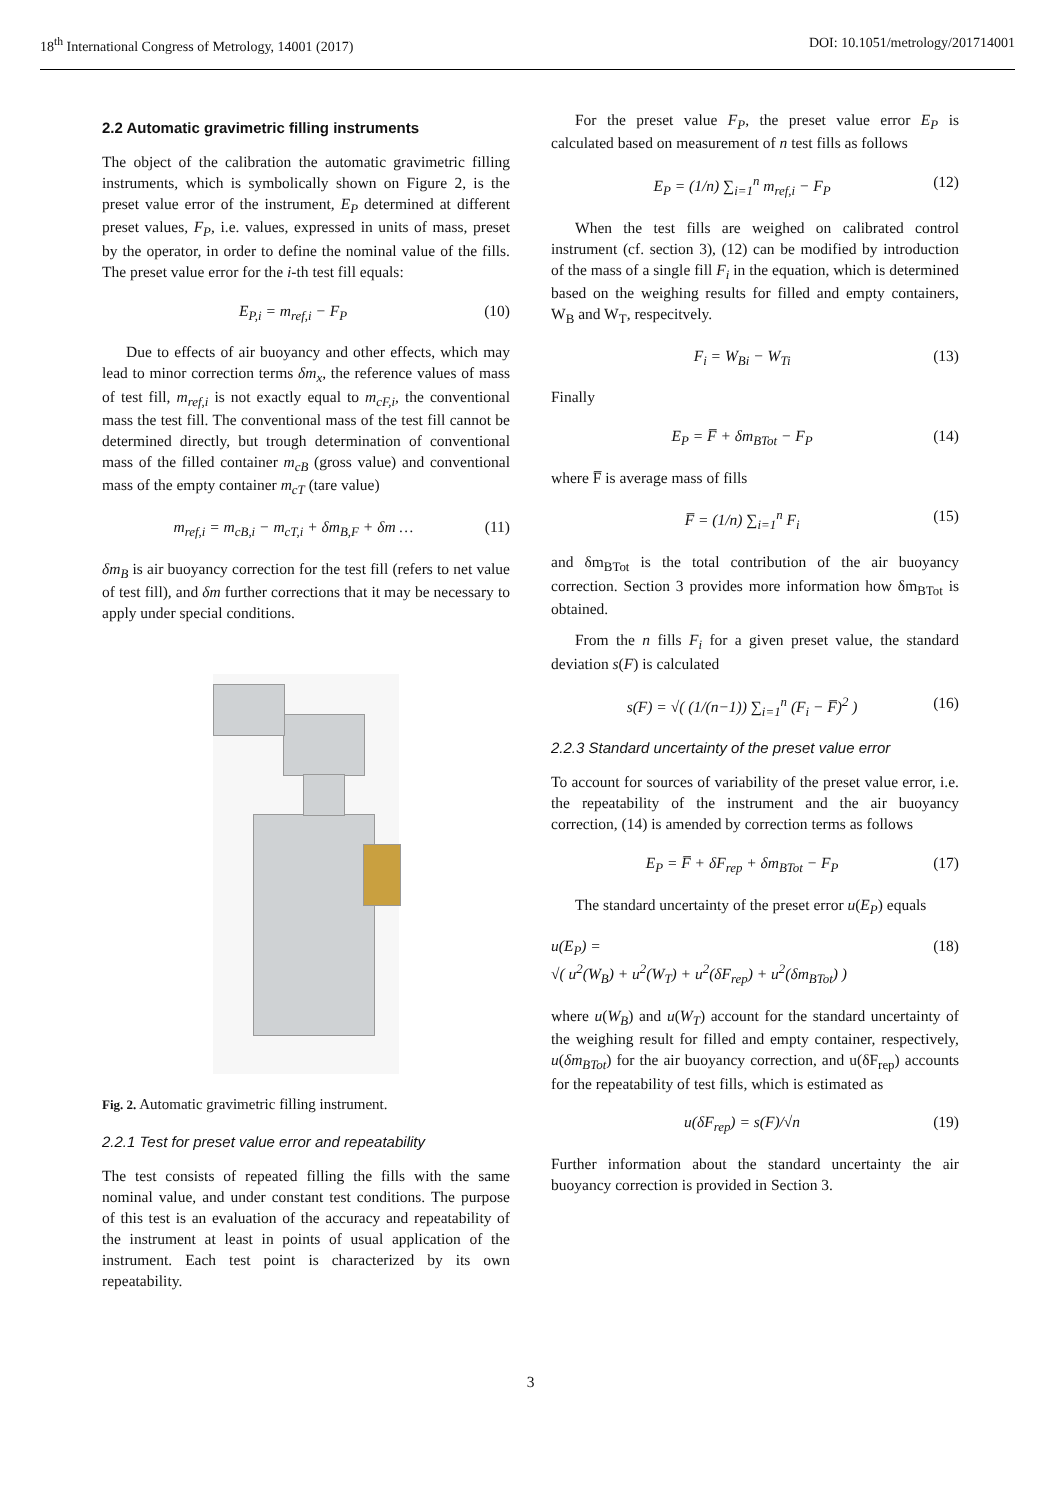18<sup>th</sup> International Congress of Metrology, 14001 (2017) DOI: 10.1051/metrology/201714001
2.2 Automatic gravimetric filling instruments
The object of the calibration the automatic gravimetric filling instruments, which is symbolically shown on Figure 2, is the preset value error of the instrument, E<sub>P</sub> determined at different preset values, F<sub>P</sub>, i.e. values, expressed in units of mass, preset by the operator, in order to define the nominal value of the fills. The preset value error for the i-th test fill equals:
E<sub>P,i</sub> = m<sub>ref,i</sub> − F<sub>P</sub> (10)
Due to effects of air buoyancy and other effects, which may lead to minor correction terms δm<sub>x</sub>, the reference values of mass of test fill, m<sub>ref,i</sub> is not exactly equal to m<sub>cF,i</sub>, the conventional mass the test fill. The conventional mass of the test fill cannot be determined directly, but trough determination of conventional mass of the filled container m<sub>cB</sub> (gross value) and conventional mass of the empty container m<sub>cT</sub> (tare value)
m<sub>ref,i</sub> = m<sub>cB,i</sub> − m<sub>cT,i</sub> + δm<sub>B,F</sub> + δm … (11)
δm<sub>B</sub> is air buoyancy correction for the test fill (refers to net value of test fill), and δm further corrections that it may be necessary to apply under special conditions.
Fig. 2. Automatic gravimetric filling instrument.
2.2.1 Test for preset value error and repeatability
The test consists of repeated filling the fills with the same nominal value, and under constant test conditions. The purpose of this test is an evaluation of the accuracy and repeatability of the instrument at least in points of usual application of the instrument. Each test point is characterized by its own repeatability.
For the preset value F<sub>P</sub>, the preset value error E<sub>P</sub> is calculated based on measurement of n test fills as follows
E<sub>P</sub> = (1/n) ∑<sub>i=1</sub><sup>n</sup> m<sub>ref,i</sub> − F<sub>P</sub> (12)
When the test fills are weighed on calibrated control instrument (cf. section 3), (12) can be modified by introduction of the mass of a single fill F<sub>i</sub> in the equation, which is determined based on the weighing results for filled and empty containers, W<sub>B</sub> and W<sub>T</sub>, respecitvely.
F<sub>i</sub> = W<sub>Bi</sub> − W<sub>Ti</sub> (13)
Finally
E<sub>P</sub> = F̅ + δm<sub>BTot</sub> − F<sub>P</sub> (14)
where F̅ is average mass of fills
F̅ = (1/n) ∑<sub>i=1</sub><sup>n</sup> F<sub>i</sub> (15)
and δm<sub>BTot</sub> is the total contribution of the air buoyancy correction. Section 3 provides more information how δm<sub>BTot</sub> is obtained.
From the n fills F<sub>i</sub> for a given preset value, the standard deviation s(F) is calculated
s(F) = √( (1/(n−1)) ∑<sub>i=1</sub><sup>n</sup> (F<sub>i</sub> − F̅)<sup>2</sup> ) (16)
2.2.3 Standard uncertainty of the preset value error
To account for sources of variability of the preset value error, i.e. the repeatability of the instrument and the air buoyancy correction, (14) is amended by correction terms as follows
E<sub>P</sub> = F̅ + δF<sub>rep</sub> + δm<sub>BTot</sub> − F<sub>P</sub> (17)
The standard uncertainty of the preset error u(E<sub>P</sub>) equals
u(E<sub>P</sub>) =
√( u<sup>2</sup>(W<sub>B</sub>) + u<sup>2</sup>(W<sub>T</sub>) + u<sup>2</sup>(δF<sub>rep</sub>) + u<sup>2</sup>(δm<sub>BTot</sub>) ) (18)
where u(W<sub>B</sub>) and u(W<sub>T</sub>) account for the standard uncertainty of the weighing result for filled and empty container, respectively, u(δm<sub>BTot</sub>) for the air buoyancy correction, and u(δF<sub>rep</sub>) accounts for the repeatability of test fills, which is estimated as
u(δF<sub>rep</sub>) = s(F)/√n (19)
Further information about the standard uncertainty the air buoyancy correction is provided in Section 3.
3